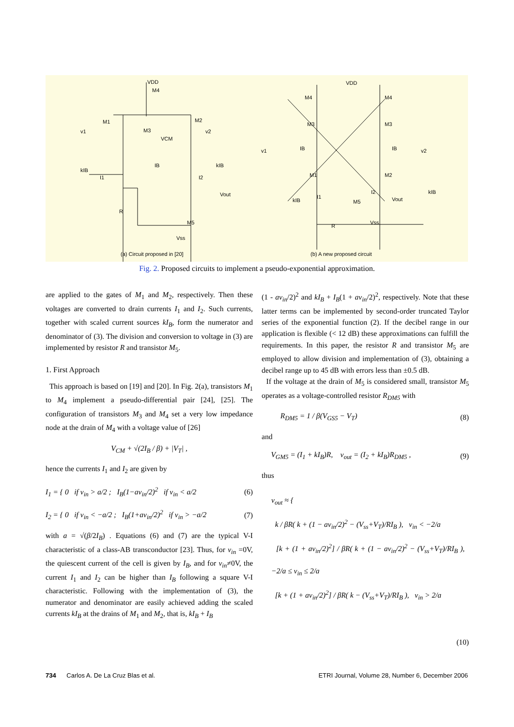VDD
M4
M1
M2
M3
v1
v2
VCM
kIB
IB
kIB
I1
I2
Vout
R
M5
Vss
VDD
M4
M4
M3
M3
v1
IB
IB
v2
M1
M2
kIB
I1
I2
M5
Vout
kIB
R
Vss
(a) Circuit proposed in [20]
(b) A new proposed circuit
Fig. 2. Proposed circuits to implement a pseudo-exponential approximation.
are applied to the gates of M<sub>1</sub> and M<sub>2</sub>, respectively. Then these voltages are converted to drain currents I<sub>1</sub> and I<sub>2</sub>. Such currents, together with scaled current sources kI<sub>B</sub>, form the numerator and denominator of (3). The division and conversion to voltage in (3) are implemented by resistor R and transistor M<sub>5</sub>.
1. First Approach
This approach is based on [19] and [20]. In Fig. 2(a), transistors M<sub>1</sub> to M<sub>4</sub> implement a pseudo-differential pair [24], [25]. The configuration of transistors M<sub>3</sub> and M<sub>4</sub> set a very low impedance node at the drain of M<sub>4</sub> with a voltage value of [26]
V<sub>CM</sub> + √(2I<sub>B</sub> / β) + |V<sub>T</sub>| ,
hence the currents I<sub>1</sub> and I<sub>2</sub> are given by
I<sub>1</sub> = { 0 if v<sub>in</sub> > a/2 ; I<sub>B</sub>(1−av<sub>in</sub>/2)<sup>2</sup> if v<sub>in</sub> < a/2 (6)
I<sub>2</sub> = { 0 if v<sub>in</sub> < −a/2 ; I<sub>B</sub>(1+av<sub>in</sub>/2)<sup>2</sup> if v<sub>in</sub> > −a/2 (7)
with a = √(β/2I<sub>B</sub>) . Equations (6) and (7) are the typical V-I characteristic of a class-AB transconductor [23]. Thus, for v<sub>in</sub> =0V, the quiescent current of the cell is given by I<sub>B</sub>, and for v<sub>in</sub>≠0V, the current I<sub>1</sub> and I<sub>2</sub> can be higher than I<sub>B</sub> following a square V-I characteristic. Following with the implementation of (3), the numerator and denominator are easily achieved adding the scaled currents kI<sub>B</sub> at the drains of M<sub>1</sub> and M<sub>2</sub>, that is, kI<sub>B</sub> + I<sub>B</sub>
(1 - av<sub>in</sub>/2)<sup>2</sup> and kI<sub>B</sub> + I<sub>B</sub>(1 + av<sub>in</sub>/2)<sup>2</sup>, respectively. Note that these latter terms can be implemented by second-order truncated Taylor series of the exponential function (2). If the decibel range in our application is flexible (< 12 dB) these approximations can fulfill the requirements. In this paper, the resistor R and transistor M<sub>5</sub> are employed to allow division and implementation of (3), obtaining a decibel range up to 45 dB with errors less than ±0.5 dB.
If the voltage at the drain of M<sub>5</sub> is considered small, transistor M<sub>5</sub> operates as a voltage-controlled resistor R<sub>DM5</sub> with
R<sub>DM5</sub> = 1 / β(V<sub>GS5</sub> − V<sub>T</sub>) (8)
and
V<sub>GM5</sub> = (I<sub>1</sub> + kI<sub>B</sub>)R, v<sub>out</sub> = (I<sub>2</sub> + kI<sub>B</sub>)R<sub>DM5</sub> , (9)
thus
v<sub>out</sub> ≈ {
k / βR( k + (1 − av<sub>in</sub>/2)<sup>2</sup> − (V<sub>ss</sub>+V<sub>T</sub>)/RI<sub>B</sub> ), v<sub>in</sub> < −2/a
[k + (1 + av<sub>in</sub>/2)<sup>2</sup>] / βR( k + (1 − av<sub>in</sub>/2)<sup>2</sup> − (V<sub>ss</sub>+V<sub>T</sub>)/RI<sub>B</sub> ), −2/a ≤ v<sub>in</sub> ≤ 2/a
[k + (1 + av<sub>in</sub>/2)<sup>2</sup>] / βR( k − (V<sub>ss</sub>+V<sub>T</sub>)/RI<sub>B</sub> ), v<sub>in</sub> > 2/a
(10)
734 Carlos A. De La Cruz Blas et al. ETRI Journal, Volume 28, Number 6, December 2006